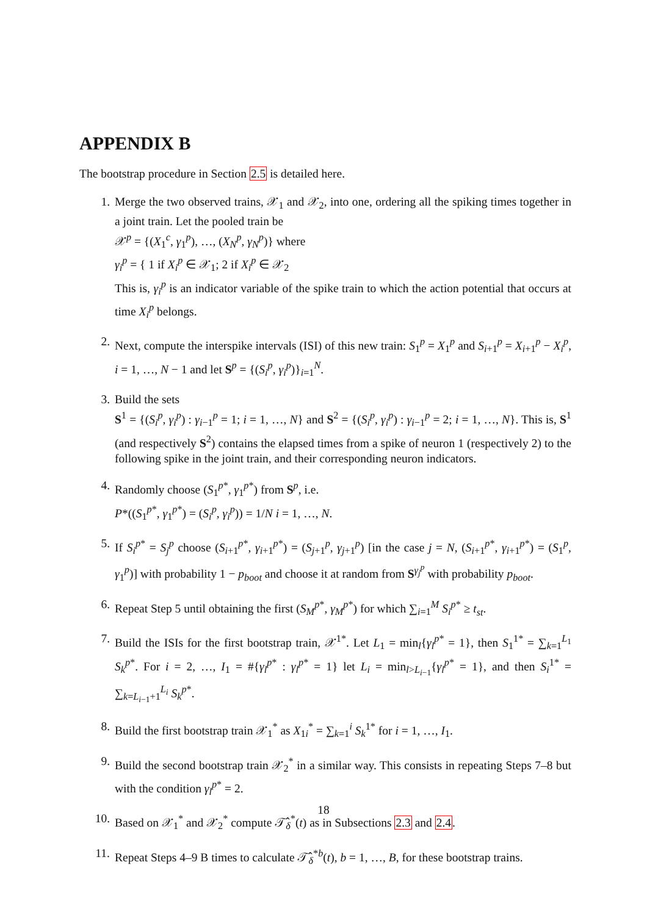APPENDIX B
The bootstrap procedure in Section 2.5 is detailed here.
1. Merge the two observed trains, 𝒳<sub>1</sub> and 𝒳<sub>2</sub>, into one, ordering all the spiking times together in a joint train. Let the pooled train be
𝒳<sup>p</sup> = {(X<sub>1</sub><sup>c</sup>, γ<sub>1</sub><sup>p</sup>), …, (X<sub>N</sub><sup>p</sup>, γ<sub>N</sub><sup>p</sup>)} where
γ<sub>i</sub><sup>p</sup> = { 1 if X<sub>i</sub><sup>p</sup> ∈ 𝒳<sub>1</sub>; 2 if X<sub>i</sub><sup>p</sup> ∈ 𝒳<sub>2</sub>
This is, γ<sub>i</sub><sup>p</sup> is an indicator variable of the spike train to which the action potential that occurs at time X<sub>i</sub><sup>p</sup> belongs.
2. Next, compute the interspike intervals (ISI) of this new train: S<sub>1</sub><sup>p</sup> = X<sub>1</sub><sup>p</sup> and S<sub>i+1</sub><sup>p</sup> = X<sub>i+1</sub><sup>p</sup> − X<sub>i</sub><sup>p</sup>, i = 1, …, N − 1 and let S<sup>p</sup> = {(S<sub>i</sub><sup>p</sup>, γ<sub>i</sub><sup>p</sup>)}<sub>i=1</sub><sup>N</sup>.
3. Build the sets
S<sup>1</sup> = {(S<sub>i</sub><sup>p</sup>, γ<sub>i</sub><sup>p</sup>) : γ<sub>i−1</sub><sup>p</sup> = 1; i = 1, …, N} and S<sup>2</sup> = {(S<sub>i</sub><sup>p</sup>, γ<sub>i</sub><sup>p</sup>) : γ<sub>i−1</sub><sup>p</sup> = 2; i = 1, …, N}. This is, S<sup>1</sup> (and respectively S<sup>2</sup>) contains the elapsed times from a spike of neuron 1 (respectively 2) to the following spike in the joint train, and their corresponding neuron indicators.
4. Randomly choose (S<sub>1</sub><sup>p*</sup>, γ<sub>1</sub><sup>p*</sup>) from S<sup>p</sup>, i.e.
P*((S<sub>1</sub><sup>p*</sup>, γ<sub>1</sub><sup>p*</sup>) = (S<sub>i</sub><sup>p</sup>, γ<sub>i</sub><sup>p</sup>)) = 1/N i = 1, …, N.
5. If S<sub>i</sub><sup>p*</sup> = S<sub>j</sub><sup>p</sup> choose (S<sub>i+1</sub><sup>p*</sup>, γ<sub>i+1</sub><sup>p*</sup>) = (S<sub>j+1</sub><sup>p</sup>, γ<sub>j+1</sub><sup>p</sup>) [in the case j = N, (S<sub>i+1</sub><sup>p*</sup>, γ<sub>i+1</sub><sup>p*</sup>) = (S<sub>1</sub><sup>p</sup>, γ<sub>1</sub><sup>p</sup>)] with probability 1 − p<sub>boot</sub> and choose it at random from S<sup>γ<sub>j</sub><sup>p</sup></sup> with probability p<sub>boot</sub>.
6. Repeat Step 5 until obtaining the first (S<sub>M</sub><sup>p*</sup>, γ<sub>M</sub><sup>p*</sup>) for which ∑<sub>i=1</sub><sup>M</sup> S<sub>i</sub><sup>p*</sup> ≥ t<sub>st</sub>.
7. Build the ISIs for the first bootstrap train, 𝒳<sup>1*</sup>. Let L<sub>1</sub> = min<sub>l</sub>{γ<sub>l</sub><sup>p*</sup> = 1}, then S<sub>1</sub><sup>1*</sup> = ∑<sub>k=1</sub><sup>L<sub>1</sub></sup> S<sub>k</sub><sup>p*</sup>. For i = 2, …, I<sub>1</sub> = #{γ<sub>l</sub><sup>p*</sup> : γ<sub>l</sub><sup>p*</sup> = 1} let L<sub>i</sub> = min<sub>l>L<sub>i−1</sub></sub>{γ<sub>l</sub><sup>p*</sup> = 1}, and then S<sub>i</sub><sup>1*</sup> = ∑<sub>k=L<sub>i−1</sub>+1</sub><sup>L<sub>i</sub></sup> S<sub>k</sub><sup>p*</sup>.
8. Build the first bootstrap train 𝒳<sub>1</sub><sup>*</sup> as X<sub>1i</sub><sup>*</sup> = ∑<sub>k=1</sub><sup>i</sup> S<sub>k</sub><sup>1*</sup> for i = 1, …, I<sub>1</sub>.
9. Build the second bootstrap train 𝒳<sub>2</sub><sup>*</sup> in a similar way. This consists in repeating Steps 7–8 but with the condition γ<sub>l</sub><sup>p*</sup> = 2.
10. Based on 𝒳<sub>1</sub><sup>*</sup> and 𝒳<sub>2</sub><sup>*</sup> compute 𝒯̂<sub>δ</sub><sup>*</sup>(t) as in Subsections 2.3 and 2.4.
11. Repeat Steps 4–9 B times to calculate 𝒯̂<sub>δ</sub><sup>*b</sup>(t), b = 1, …, B, for these bootstrap trains.
18